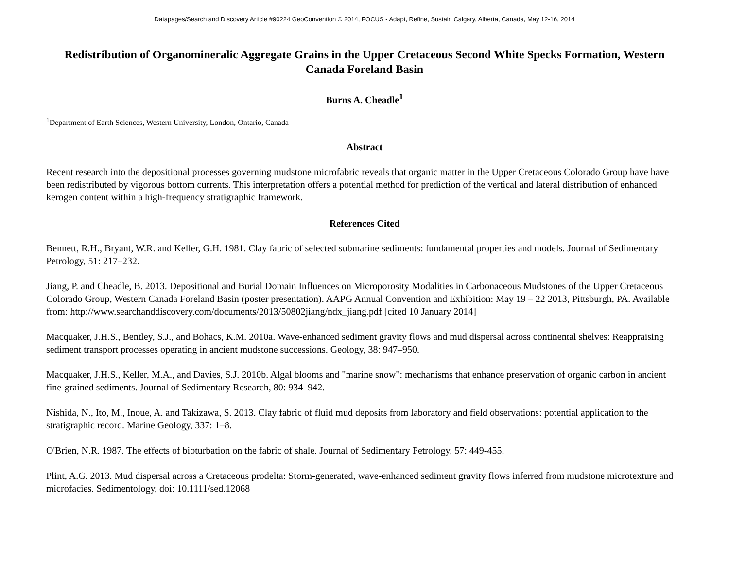Datapages/Search and Discovery Article #90224 GeoConvention © 2014, FOCUS - Adapt, Refine, Sustain Calgary, Alberta, Canada, May 12-16, 2014
Redistribution of Organomineralic Aggregate Grains in the Upper Cretaceous Second White Specks Formation, Western Canada Foreland Basin
Burns A. Cheadle<sup>1</sup>
<sup>1</sup> Department of Earth Sciences, Western University, London, Ontario, Canada
Abstract
Recent research into the depositional processes governing mudstone microfabric reveals that organic matter in the Upper Cretaceous Colorado Group have have been redistributed by vigorous bottom currents. This interpretation offers a potential method for prediction of the vertical and lateral distribution of enhanced kerogen content within a high-frequency stratigraphic framework.
References Cited
Bennett, R.H., Bryant, W.R. and Keller, G.H. 1981. Clay fabric of selected submarine sediments: fundamental properties and models. Journal of Sedimentary Petrology, 51: 217–232.
Jiang, P. and Cheadle, B. 2013. Depositional and Burial Domain Influences on Microporosity Modalities in Carbonaceous Mudstones of the Upper Cretaceous Colorado Group, Western Canada Foreland Basin (poster presentation). AAPG Annual Convention and Exhibition: May 19 – 22 2013, Pittsburgh, PA. Available from: http://www.searchanddiscovery.com/documents/2013/50802jiang/ndx_jiang.pdf [cited 10 January 2014]
Macquaker, J.H.S., Bentley, S.J., and Bohacs, K.M. 2010a. Wave-enhanced sediment gravity flows and mud dispersal across continental shelves: Reappraising sediment transport processes operating in ancient mudstone successions. Geology, 38: 947–950.
Macquaker, J.H.S., Keller, M.A., and Davies, S.J. 2010b. Algal blooms and "marine snow": mechanisms that enhance preservation of organic carbon in ancient fine-grained sediments. Journal of Sedimentary Research, 80: 934–942.
Nishida, N., Ito, M., Inoue, A. and Takizawa, S. 2013. Clay fabric of fluid mud deposits from laboratory and field observations: potential application to the stratigraphic record. Marine Geology, 337: 1–8.
O'Brien, N.R. 1987. The effects of bioturbation on the fabric of shale. Journal of Sedimentary Petrology, 57: 449-455.
Plint, A.G. 2013. Mud dispersal across a Cretaceous prodelta: Storm-generated, wave-enhanced sediment gravity flows inferred from mudstone microtexture and microfacies. Sedimentology, doi: 10.1111/sed.12068